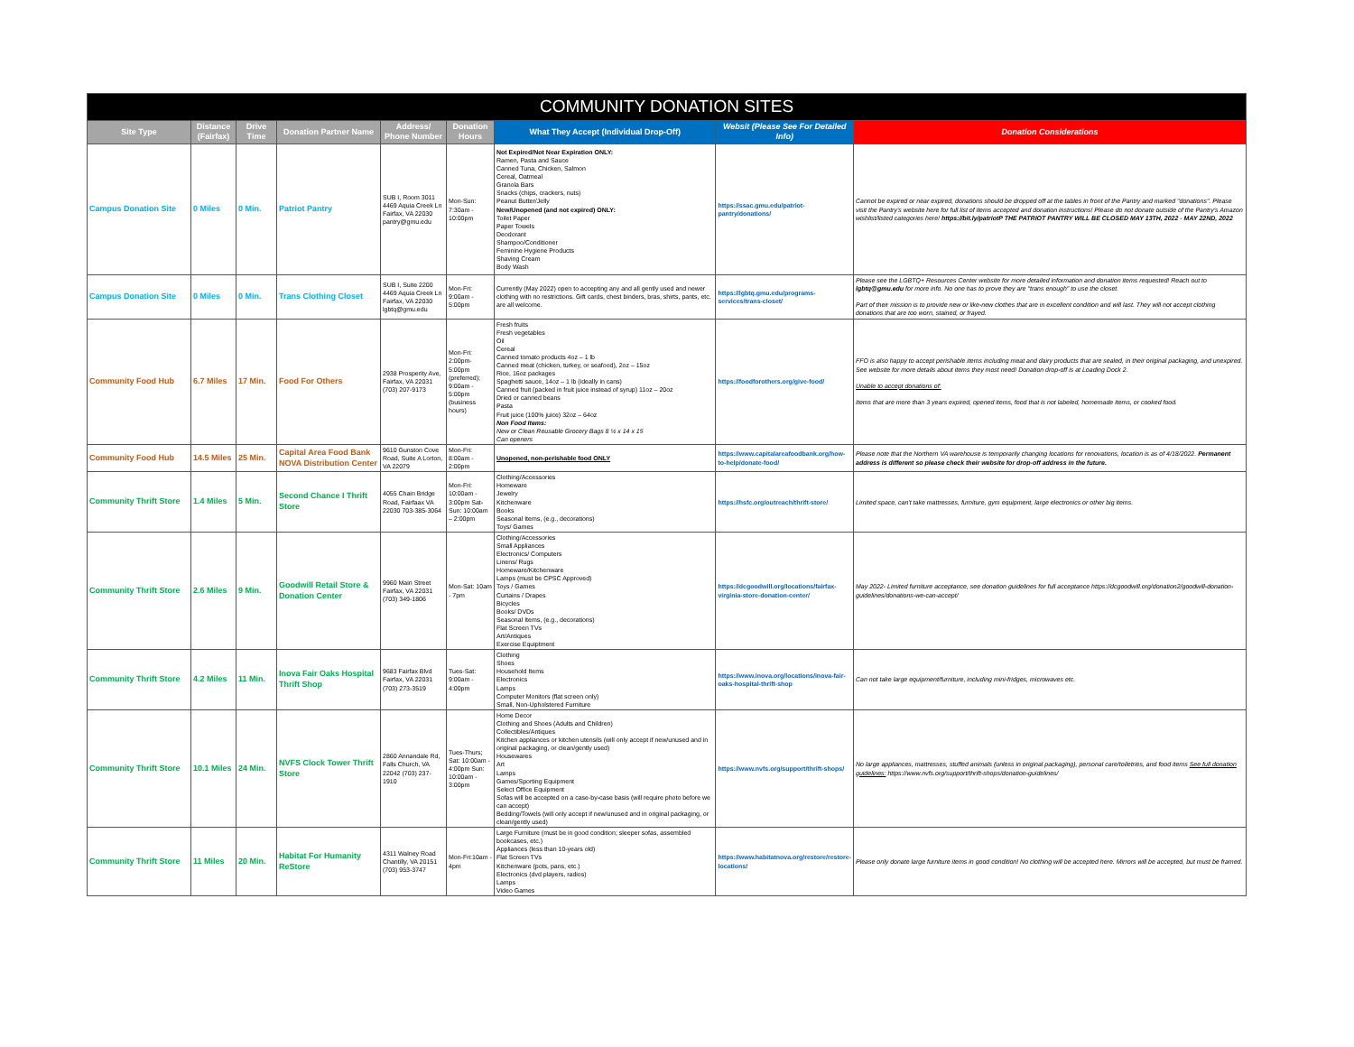| COMMUNITY DONATION SITES | | | | | | | | |
| --- | --- | --- | --- | --- | --- | --- | --- | --- |
| Site Type | Distance (Fairfax) | Drive Time | Donation Partner Name | Address/ Phone Number | Donation Hours | What They Accept (Individual Drop-Off) | Websit (Please See For Detailed Info) | Donation Considerations |
| Campus Donation Site | 0 Miles | 0 Min. | Patriot Pantry | SUB I, Room 3011 4469 Aquia Creek Ln Fairfax, VA 22030 pantry@gmu.edu | Mon-Sun: 7:30am - 10:00pm | Not Expired/Not Near Expiration ONLY: Ramen, Pasta and Sauce Canned Tuna, Chicken, Salmon Cereal, Oatmeal Granola Bars Snacks (chips, crackers, nuts) Peanut Butter/Jelly New/Unopened (and not expired) ONLY: Toilet Paper Paper Towels Deodorant Shampoo/Conditioner Feminine Hygiene Products Shaving Cream Body Wash | https://ssac.gmu.edu/patriot-pantry/donations/ | Cannot be expired or near expired, donations should be dropped off at the tables in front of the Pantry and marked "donations". Please visit the Pantry's website here for full list of items accepted and donation instructions! Please do not donate outside of the Pantry's Amazon wishlist/listed categories here! https://bit.ly/patriotP THE PATRIOT PANTRY WILL BE CLOSED MAY 13TH, 2022 - MAY 22ND, 2022 |
| Campus Donation Site | 0 Miles | 0 Min. | Trans Clothing Closet | SUB I, Suite 2200 4469 Aquia Creek Ln Fairfax, VA 22030 lgbtq@gmu.edu | Mon-Fri: 9:00am - 5:00pm | Currently (May 2022) open to accepting any and all gently used and newer clothing with no restrictions. Gift cards, chest binders, bras, shirts, pants, etc. are all welcome. | https://lgbtq.gmu.edu/programs-services/trans-closet/ | Please see the LGBTQ+ Resources Center website for more detailed information and donation items requested! Reach out to lgbtq@gmu.edu for more info. No one has to prove they are "trans enough" to use the closet. Part of their mission is to provide new or like-new clothes that are in excellent condition and will last. They will not accept clothing donations that are too worn, stained, or frayed. |
| Community Food Hub | 6.7 Miles | 17 Min. | Food For Others | 2938 Prosperity Ave, Fairfax, VA 22031 (703) 207-9173 | Mon-Fri: 2:00pm-5:00pm (preferred); 9:00am - 5:00pm (business hours) | Fresh fruits Fresh vegetables Oil Cereal Canned tomato products 4oz – 1 lb Canned meat (chicken, turkey, or seafood), 2oz – 15oz Rice, 16oz packages Spaghetti sauce, 14oz – 1 lb (ideally in cans) Canned fruit (packed in fruit juice instead of syrup) 11oz – 20oz Dried or canned beans Pasta Fruit juice (100% juice) 32oz – 64oz Non Food Items: New or Clean Reusable Grocery Bags 8 ½ x 14 x 15 Can openers | https://foodforothers.org/give-food/ | FFO is also happy to accept perishable items including meat and dairy products that are sealed, in their original packaging, and unexpired. See website for more details about items they most need! Donation drop-off is at Loading Dock 2. Unable to accept donations of: Items that are more than 3 years expired, opened items, food that is not labeled, homemade items, or cooked food. |
| Community Food Hub | 14.5 Miles | 25 Min. | Capital Area Food Bank NOVA Distribution Center | 9610 Gunston Cove Road, Suite A Lorton, VA 22079 | Mon-Fri: 8:00am - 2:00pm | Unopened, non-perishable food ONLY | https://www.capitalareafoodbank.org/how-to-help/donate-food/ | Please note that the Northern VA warehouse is temporarily changing locations for renovations, location is as of 4/18/2022. Permanent address is different so please check their website for drop-off address in the future. |
| Community Thrift Store | 1.4 Miles | 5 Min. | Second Chance I Thrift Store | 4055 Chain Bridge Road, Fairfaax VA 22030 703-385-3064 | Mon-Fri: 10:00am - 3:00pm Sat-Sun: 10:00am – 2:00pm | Clothing/Accessories Homeware Jewelry Kitchenware Books Seasonal Items, (e.g., decorations) Toys/ Games | https://hsfc.org/outreach/thrift-store/ | Limited space, can't take mattresses, furniture, gym equipment, large electronics or other big items. |
| Community Thrift Store | 2.6 Miles | 9 Min. | Goodwill Retail Store & Donation Center | 9960 Main Street Fairfax, VA 22031 (703) 349-1806 | Mon-Sat: 10am - 7pm | Clothing/Accessories Small Appliances Electronics/ Computers Linens/ Rugs Homeware/Kitchenware Lamps (must be CPSC Approved) Toys / Games Curtains / Drapes Bicycles Books/ DVDs Seasonal Items, (e.g., decorations) Flat Screen TVs Art/Antiques Exercise Equiptment | https://dcgoodwill.org/locations/fairfax-virginia-store-donation-center/ | May 2022- Limited furniture acceptance, see donation guidelines for full acceptance https://dcgoodwill.org/donation2/goodwill-donation-guidelines/donations-we-can-accept/ |
| Community Thrift Store | 4.2 Miles | 11 Min. | Inova Fair Oaks Hospital Thrift Shop | 9683 Fairfax Blvd Fairfax, VA 22031 (703) 273-3519 | Tues-Sat: 9:00am - 4:00pm | Clothing Shoes Household Items Electronics Lamps Computer Monitors (flat screen only) Small, Non-Upholstered Furniture | https://www.inova.org/locations/inova-fair-oaks-hospital-thrift-shop | Can not take large equipment/furniture, including mini-fridges, microwaves etc. |
| Community Thrift Store | 10.1 Miles | 24 Min. | NVFS Clock Tower Thrift Store | 2860 Annandale Rd, Falls Church, VA 22042 (703) 237-1910 | Tues-Thurs; Sat: 10:00am - 4:00pm Sun: 10:00am - 3:00pm | Home Decor Clothing and Shoes (Adults and Children) Collectibles/Antiques Kitchen appliances or kitchen utensils (will only accept if new/unused and in original packaging, or clean/gently used) Housewares Art Lamps Games/Sporting Equipment Select Office Equipment Sofas will be accepted on a case-by-case basis (will require photo before we can accept) Bedding/Towels (will only accept if new/unused and in original packaging, or clean/gently used) | https://www.nvfs.org/support/thrift-shops/ | No large appliances, mattresses, stuffed animals (unless in original packaging), personal care/toiletries, and food items See full donation guidelines: https://www.nvfs.org/support/thrift-shops/donation-guidelines/ |
| Community Thrift Store | 11 Miles | 20 Min. | Habitat For Humanity ReStore | 4311 Walney Road Chantilly, VA 20151 (703) 953-3747 | Mon-Fri:10am - 4pm | Large Furniture (must be in good condition; sleeper sofas, assembled bookcases, etc.) Appliances (less than 10-years old) Flat Screen TVs Kitchenware (pots, pans, etc.) Electronics (dvd players, radios) Lamps Video Games | https://www.habitatnova.org/restore/restore-locations/ | Please only donate large furniture items in good condition! No clothing will be accepted here. Mirrors will be accepted, but must be framed. |